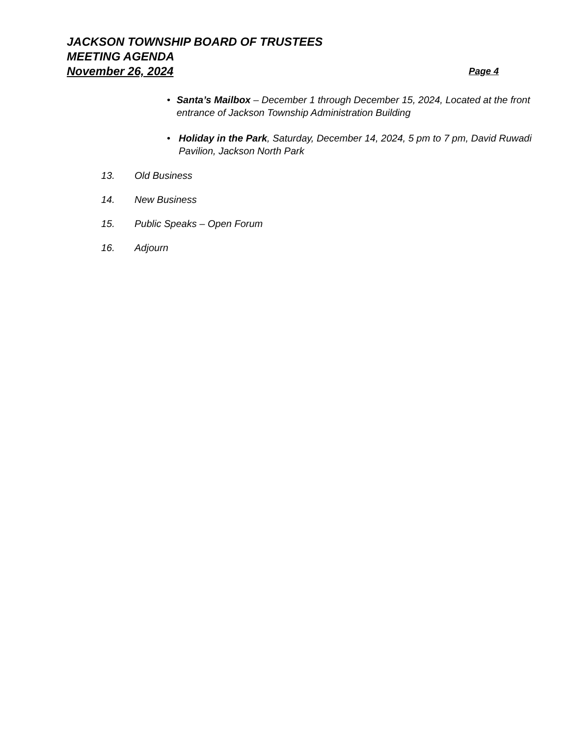JACKSON TOWNSHIP BOARD OF TRUSTEES
MEETING AGENDA
November 26, 2024 Page 4
• Santa’s Mailbox – December 1 through December 15, 2024, Located at the front entrance of Jackson Township Administration Building
• Holiday in the Park, Saturday, December 14, 2024, 5 pm to 7 pm, David Ruwadi Pavilion, Jackson North Park
13. Old Business
14. New Business
15. Public Speaks – Open Forum
16. Adjourn